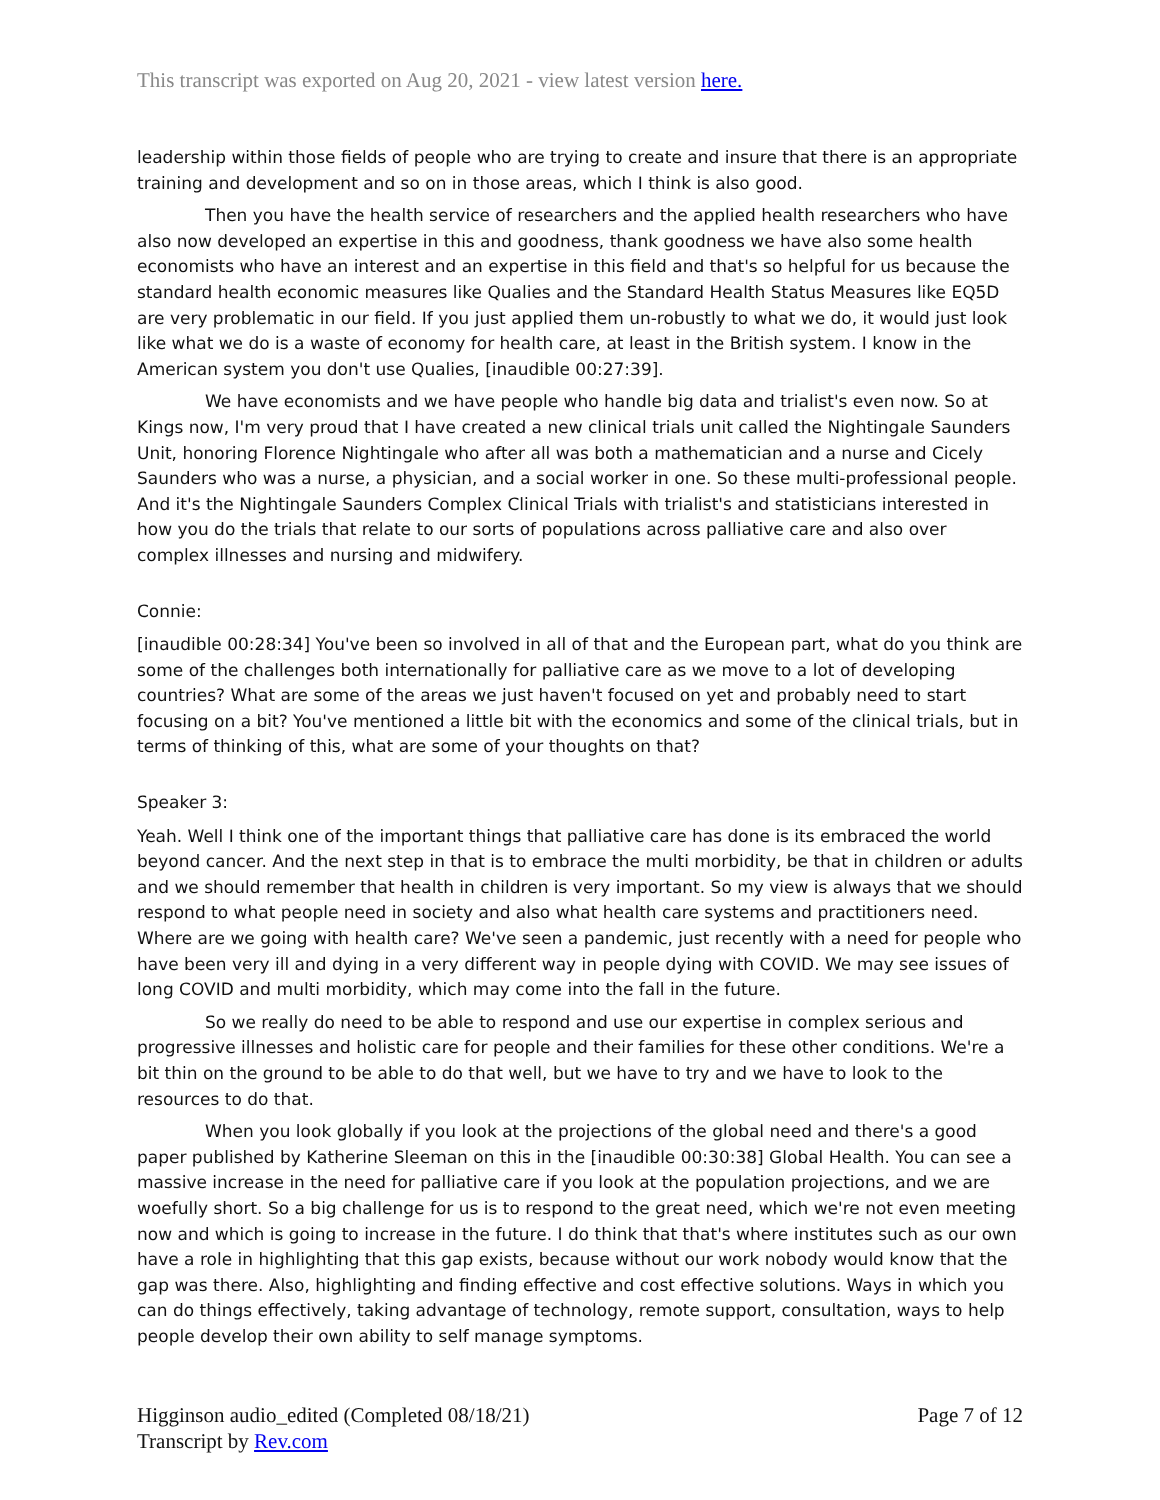This transcript was exported on Aug 20, 2021 - view latest version here.
leadership within those fields of people who are trying to create and insure that there is an appropriate training and development and so on in those areas, which I think is also good.
Then you have the health service of researchers and the applied health researchers who have also now developed an expertise in this and goodness, thank goodness we have also some health economists who have an interest and an expertise in this field and that's so helpful for us because the standard health economic measures like Qualies and the Standard Health Status Measures like EQ5D are very problematic in our field. If you just applied them un-robustly to what we do, it would just look like what we do is a waste of economy for health care, at least in the British system. I know in the American system you don't use Qualies, [inaudible 00:27:39].
We have economists and we have people who handle big data and trialist's even now. So at Kings now, I'm very proud that I have created a new clinical trials unit called the Nightingale Saunders Unit, honoring Florence Nightingale who after all was both a mathematician and a nurse and Cicely Saunders who was a nurse, a physician, and a social worker in one. So these multi-professional people. And it's the Nightingale Saunders Complex Clinical Trials with trialist's and statisticians interested in how you do the trials that relate to our sorts of populations across palliative care and also over complex illnesses and nursing and midwifery.
Connie:
[inaudible 00:28:34] You've been so involved in all of that and the European part, what do you think are some of the challenges both internationally for palliative care as we move to a lot of developing countries? What are some of the areas we just haven't focused on yet and probably need to start focusing on a bit? You've mentioned a little bit with the economics and some of the clinical trials, but in terms of thinking of this, what are some of your thoughts on that?
Speaker 3:
Yeah. Well I think one of the important things that palliative care has done is its embraced the world beyond cancer. And the next step in that is to embrace the multi morbidity, be that in children or adults and we should remember that health in children is very important. So my view is always that we should respond to what people need in society and also what health care systems and practitioners need. Where are we going with health care? We've seen a pandemic, just recently with a need for people who have been very ill and dying in a very different way in people dying with COVID. We may see issues of long COVID and multi morbidity, which may come into the fall in the future.
So we really do need to be able to respond and use our expertise in complex serious and progressive illnesses and holistic care for people and their families for these other conditions. We're a bit thin on the ground to be able to do that well, but we have to try and we have to look to the resources to do that.
When you look globally if you look at the projections of the global need and there's a good paper published by Katherine Sleeman on this in the [inaudible 00:30:38] Global Health. You can see a massive increase in the need for palliative care if you look at the population projections, and we are woefully short. So a big challenge for us is to respond to the great need, which we're not even meeting now and which is going to increase in the future. I do think that that's where institutes such as our own have a role in highlighting that this gap exists, because without our work nobody would know that the gap was there. Also, highlighting and finding effective and cost effective solutions. Ways in which you can do things effectively, taking advantage of technology, remote support, consultation, ways to help people develop their own ability to self manage symptoms.
Higginson audio_edited (Completed 08/18/21)
Transcript by Rev.com
Page 7 of 12